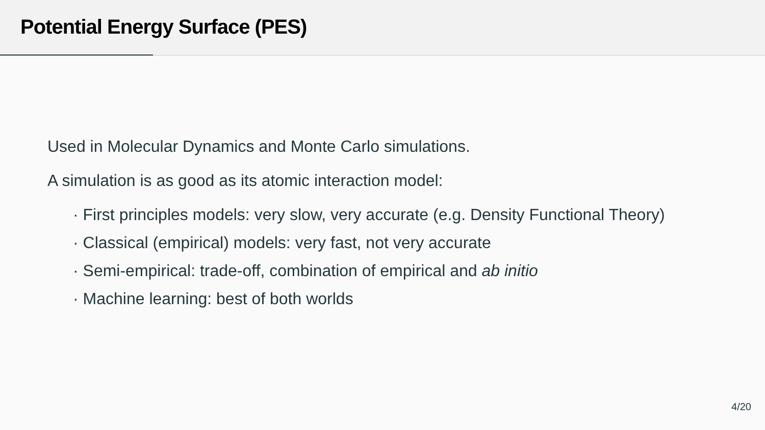Potential Energy Surface (PES)
Used in Molecular Dynamics and Monte Carlo simulations.
A simulation is as good as its atomic interaction model:
· First principles models: very slow, very accurate (e.g. Density Functional Theory)
· Classical (empirical) models: very fast, not very accurate
· Semi-empirical: trade-off, combination of empirical and ab initio
· Machine learning: best of both worlds
4/20